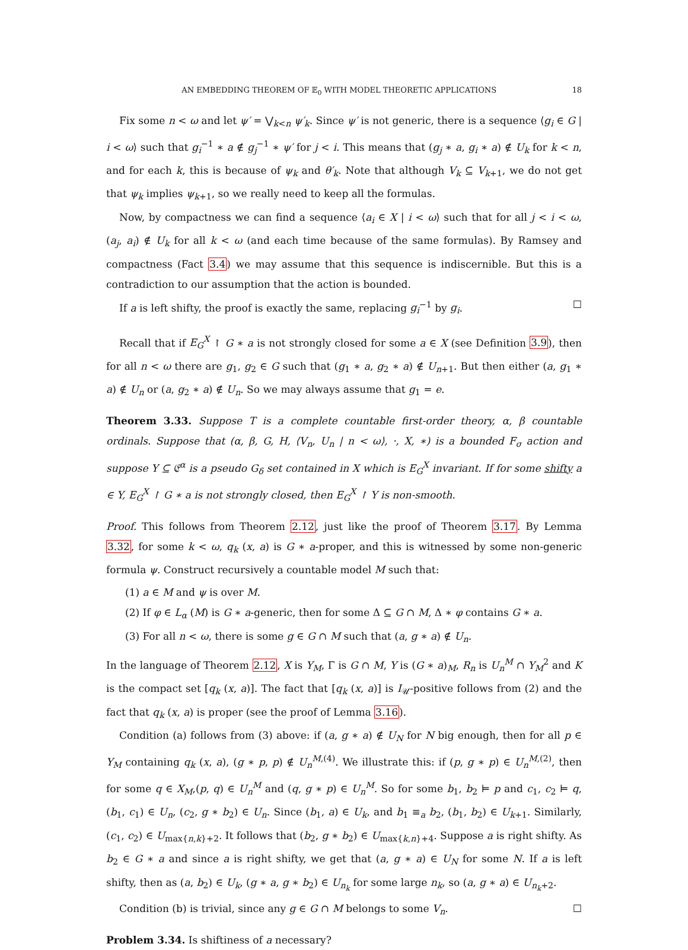AN EMBEDDING THEOREM OF 𝔼<sub>0</sub> WITH MODEL THEORETIC APPLICATIONS 18
Fix some n < ω and let ψ′ = ⋁<sub>k<n</sub> ψ′<sub>k</sub>. Since ψ′ is not generic, there is a sequence ⟨g<sub>i</sub> ∈ G | i < ω⟩ such that g<sub>i</sub><sup>−1</sup> ∗ a ∉ g<sub>j</sub><sup>−1</sup> ∗ ψ′ for j < i. This means that (g<sub>j</sub> ∗ a, g<sub>i</sub> ∗ a) ∉ U<sub>k</sub> for k < n, and for each k, this is because of ψ<sub>k</sub> and θ′<sub>k</sub>. Note that although V<sub>k</sub> ⊆ V<sub>k+1</sub>, we do not get that ψ<sub>k</sub> implies ψ<sub>k+1</sub>, so we really need to keep all the formulas.
Now, by compactness we can find a sequence ⟨a<sub>i</sub> ∈ X | i < ω⟩ such that for all j < i < ω, (a<sub>j</sub>, a<sub>i</sub>) ∉ U<sub>k</sub> for all k < ω (and each time because of the same formulas). By Ramsey and compactness (Fact 3.4) we may assume that this sequence is indiscernible. But this is a contradiction to our assumption that the action is bounded.
If a is left shifty, the proof is exactly the same, replacing g<sub>i</sub><sup>−1</sup> by g<sub>i</sub>. ☐
Recall that if E<sub>G</sub><sup>X</sup> ↾ G ∗ a is not strongly closed for some a ∈ X (see Definition 3.9), then for all n < ω there are g<sub>1</sub>, g<sub>2</sub> ∈ G such that (g<sub>1</sub> ∗ a, g<sub>2</sub> ∗ a) ∉ U<sub>n+1</sub>. But then either (a, g<sub>1</sub> ∗ a) ∉ U<sub>n</sub> or (a, g<sub>2</sub> ∗ a) ∉ U<sub>n</sub>. So we may always assume that g<sub>1</sub> = e.
Theorem 3.33. Suppose T is a complete countable first-order theory, α, β countable ordinals. Suppose that (α, β, G, H, ⟨V<sub>n</sub>, U<sub>n</sub> | n < ω⟩, ·, X, ∗) is a bounded F<sub>σ</sub> action and suppose Y ⊆ 𝔈<sup>α</sup> is a pseudo G<sub>δ</sub> set contained in X which is E<sub>G</sub><sup>X</sup> invariant. If for some shifty a ∈ Y, E<sub>G</sub><sup>X</sup> ↾ G ∗ a is not strongly closed, then E<sub>G</sub><sup>X</sup> ↾ Y is non-smooth.
Proof. This follows from Theorem 2.12, just like the proof of Theorem 3.17. By Lemma 3.32, for some k < ω, q<sub>k</sub> (x, a) is G ∗ a-proper, and this is witnessed by some non-generic formula ψ. Construct recursively a countable model M such that:
(1) a ∈ M and ψ is over M.
(2) If φ ∈ L<sub>α</sub> (M) is G ∗ a-generic, then for some Δ ⊆ G ∩ M, Δ ∗ φ contains G ∗ a.
(3) For all n < ω, there is some g ∈ G ∩ M such that (a, g ∗ a) ∉ U<sub>n</sub>.
In the language of Theorem 2.12, X is Y<sub>M</sub>, Γ is G ∩ M, Y is (G ∗ a)<sub>M</sub>, R<sub>n</sub> is U<sub>n</sub><sup>M</sup> ∩ Y<sub>M</sub><sup>2</sup> and K is the compact set [q<sub>k</sub> (x, a)]. The fact that [q<sub>k</sub> (x, a)] is I<sub>𝒰</sub>-positive follows from (2) and the fact that q<sub>k</sub> (x, a) is proper (see the proof of Lemma 3.16).
Condition (a) follows from (3) above: if (a, g ∗ a) ∉ U<sub>N</sub> for N big enough, then for all p ∈ Y<sub>M</sub> containing q<sub>k</sub> (x, a), (g ∗ p, p) ∉ U<sub>n</sub><sup>M,(4)</sup>. We illustrate this: if (p, g ∗ p) ∈ U<sub>n</sub><sup>M,(2)</sup>, then for some q ∈ X<sub>M</sub>,(p, q) ∈ U<sub>n</sub><sup>M</sup> and (q, g ∗ p) ∈ U<sub>n</sub><sup>M</sup>. So for some b<sub>1</sub>, b<sub>2</sub> ⊨ p and c<sub>1</sub>, c<sub>2</sub> ⊨ q, (b<sub>1</sub>, c<sub>1</sub>) ∈ U<sub>n</sub>, (c<sub>2</sub>, g ∗ b<sub>2</sub>) ∈ U<sub>n</sub>. Since (b<sub>1</sub>, a) ∈ U<sub>k</sub>, and b<sub>1</sub> ≡<sub>a</sub> b<sub>2</sub>, (b<sub>1</sub>, b<sub>2</sub>) ∈ U<sub>k+1</sub>. Similarly, (c<sub>1</sub>, c<sub>2</sub>) ∈ U<sub>max{n,k}+2</sub>. It follows that (b<sub>2</sub>, g ∗ b<sub>2</sub>) ∈ U<sub>max{k,n}+4</sub>. Suppose a is right shifty. As b<sub>2</sub> ∈ G ∗ a and since a is right shifty, we get that (a, g ∗ a) ∈ U<sub>N</sub> for some N. If a is left shifty, then as (a, b<sub>2</sub>) ∈ U<sub>k</sub>, (g ∗ a, g ∗ b<sub>2</sub>) ∈ U<sub>n<sub>k</sub></sub> for some large n<sub>k</sub>, so (a, g ∗ a) ∈ U<sub>n<sub>k</sub>+2</sub>.
Condition (b) is trivial, since any g ∈ G ∩ M belongs to some V<sub>n</sub>. ☐
Problem 3.34. Is shiftiness of a necessary?